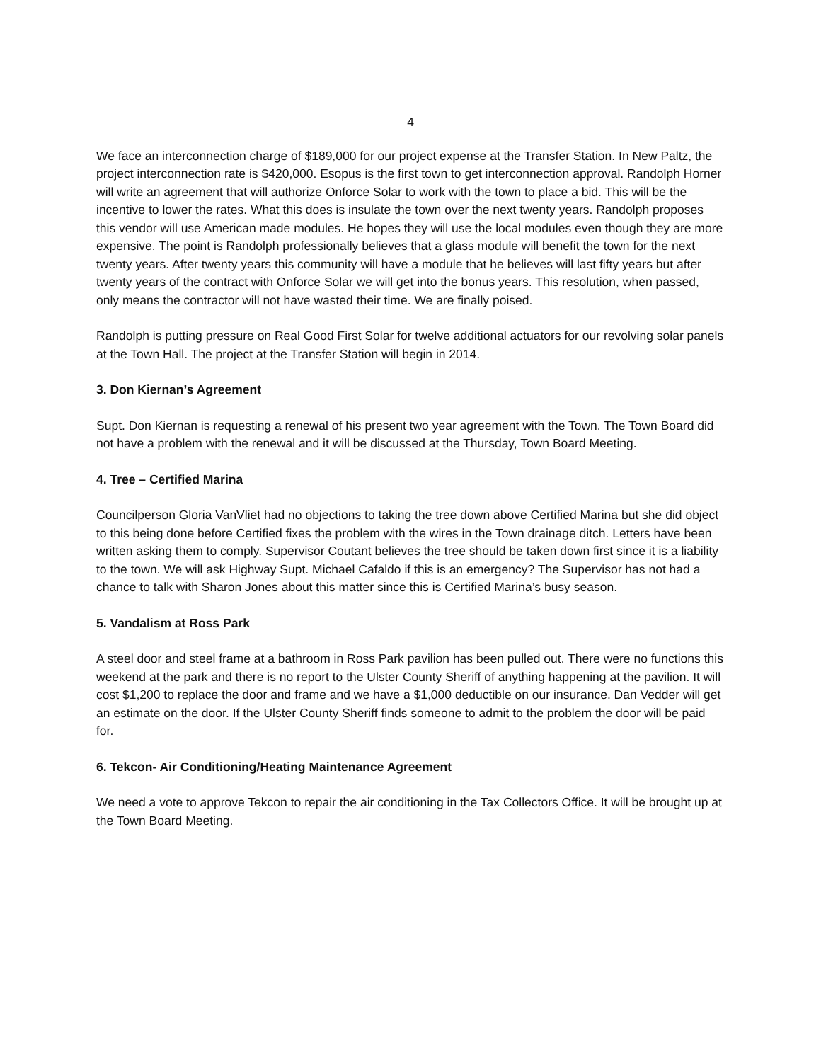4
We face an interconnection charge of $189,000 for our project expense at the Transfer Station. In New Paltz, the project interconnection rate is $420,000. Esopus is the first town to get interconnection approval. Randolph Horner will write an agreement that will authorize Onforce Solar to work with the town to place a bid. This will be the incentive to lower the rates. What this does is insulate the town over the next twenty years. Randolph proposes this vendor will use American made modules. He hopes they will use the local modules even though they are more expensive. The point is Randolph professionally believes that a glass module will benefit the town for the next twenty years. After twenty years this community will have a module that he believes will last fifty years but after twenty years of the contract with Onforce Solar we will get into the bonus years. This resolution, when passed, only means the contractor will not have wasted their time. We are finally poised.
Randolph is putting pressure on Real Good First Solar for twelve additional actuators for our revolving solar panels at the Town Hall. The project at the Transfer Station will begin in 2014.
3. Don Kiernan’s Agreement
Supt. Don Kiernan is requesting a renewal of his present two year agreement with the Town. The Town Board did not have a problem with the renewal and it will be discussed at the Thursday, Town Board Meeting.
4. Tree – Certified Marina
Councilperson Gloria VanVliet had no objections to taking the tree down above Certified Marina but she did object to this being done before Certified fixes the problem with the wires in the Town drainage ditch. Letters have been written asking them to comply. Supervisor Coutant believes the tree should be taken down first since it is a liability to the town. We will ask Highway Supt. Michael Cafaldo if this is an emergency? The Supervisor has not had a chance to talk with Sharon Jones about this matter since this is Certified Marina’s busy season.
5. Vandalism at Ross Park
A steel door and steel frame at a bathroom in Ross Park pavilion has been pulled out. There were no functions this weekend at the park and there is no report to the Ulster County Sheriff of anything happening at the pavilion. It will cost $1,200 to replace the door and frame and we have a $1,000 deductible on our insurance. Dan Vedder will get an estimate on the door. If the Ulster County Sheriff finds someone to admit to the problem the door will be paid for.
6. Tekcon- Air Conditioning/Heating Maintenance Agreement
We need a vote to approve Tekcon to repair the air conditioning in the Tax Collectors Office. It will be brought up at the Town Board Meeting.